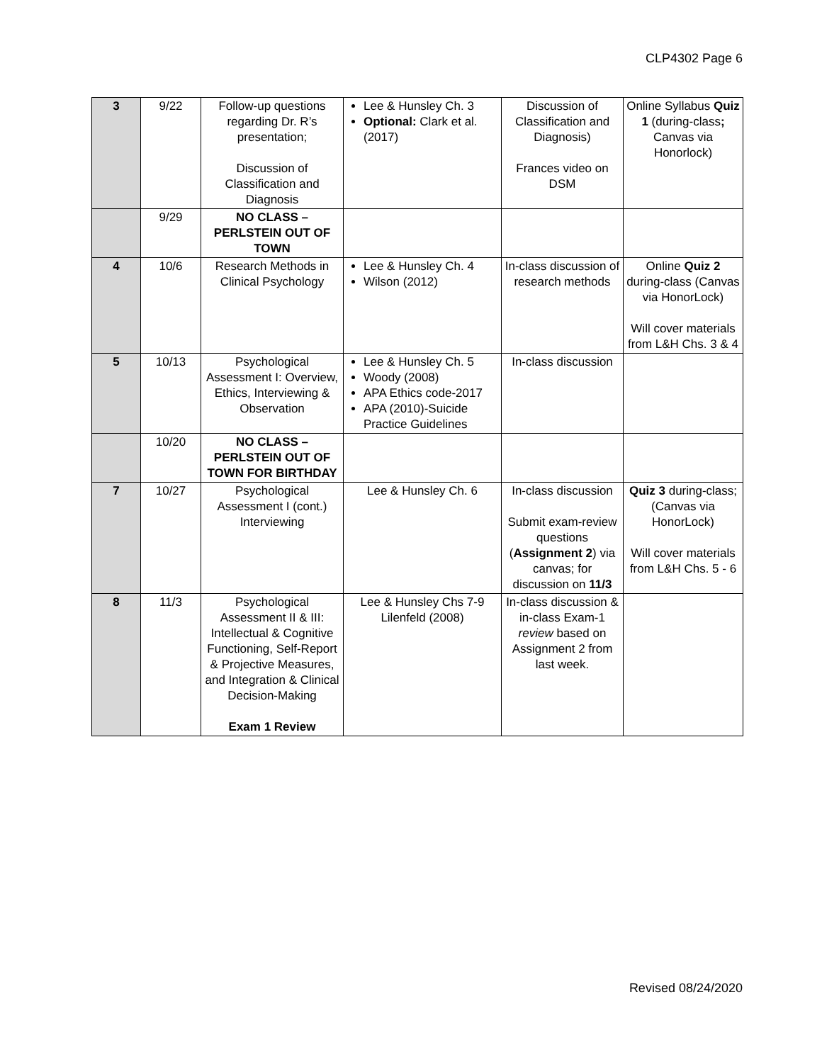CLP4302 Page 6
| 3 | 9/22 | Follow-up questions regarding Dr. R’s presentation; Discussion of Classification and Diagnosis | Lee & Hunsley Ch. 3 Optional: Clark et al. (2017) | Discussion of Classification and Diagnosis) Frances video on DSM | Online Syllabus Quiz 1 (during-class ; Canvas via Honorlock) |
| | 9/29 | NO CLASS – PERLSTEIN OUT OF TOWN | | | |
| 4 | 10/6 | Research Methods in Clinical Psychology | Lee & Hunsley Ch. 4 Wilson (2012) | In-class discussion of research methods | Online Quiz 2 during-class (Canvas via HonorLock) Will cover materials from L&H Chs. 3 & 4 |
| 5 | 10/13 | Psychological Assessment I: Overview, Ethics, Interviewing & Observation | Lee & Hunsley Ch. 5 Woody (2008) APA Ethics code-2017 APA (2010)-Suicide Practice Guidelines | In-class discussion | |
| | 10/20 | NO CLASS – PERLSTEIN OUT OF TOWN FOR BIRTHDAY | | | |
| 7 | 10/27 | Psychological Assessment I (cont.) Interviewing | Lee & Hunsley Ch. 6 | In-class discussion Submit exam-review questions ( Assignment 2 ) via canvas; for discussion on 11/3 | Quiz 3 during-class; (Canvas via HonorLock) Will cover materials from L&H Chs. 5 - 6 |
| 8 | 11/3 | Psychological Assessment II & III: Intellectual & Cognitive Functioning, Self-Report & Projective Measures, and Integration & Clinical Decision-Making Exam 1 Review | Lee & Hunsley Chs 7-9 Lilenfeld (2008) | In-class discussion & in-class Exam-1 review based on Assignment 2 from last week. | |
Revised 08/24/2020